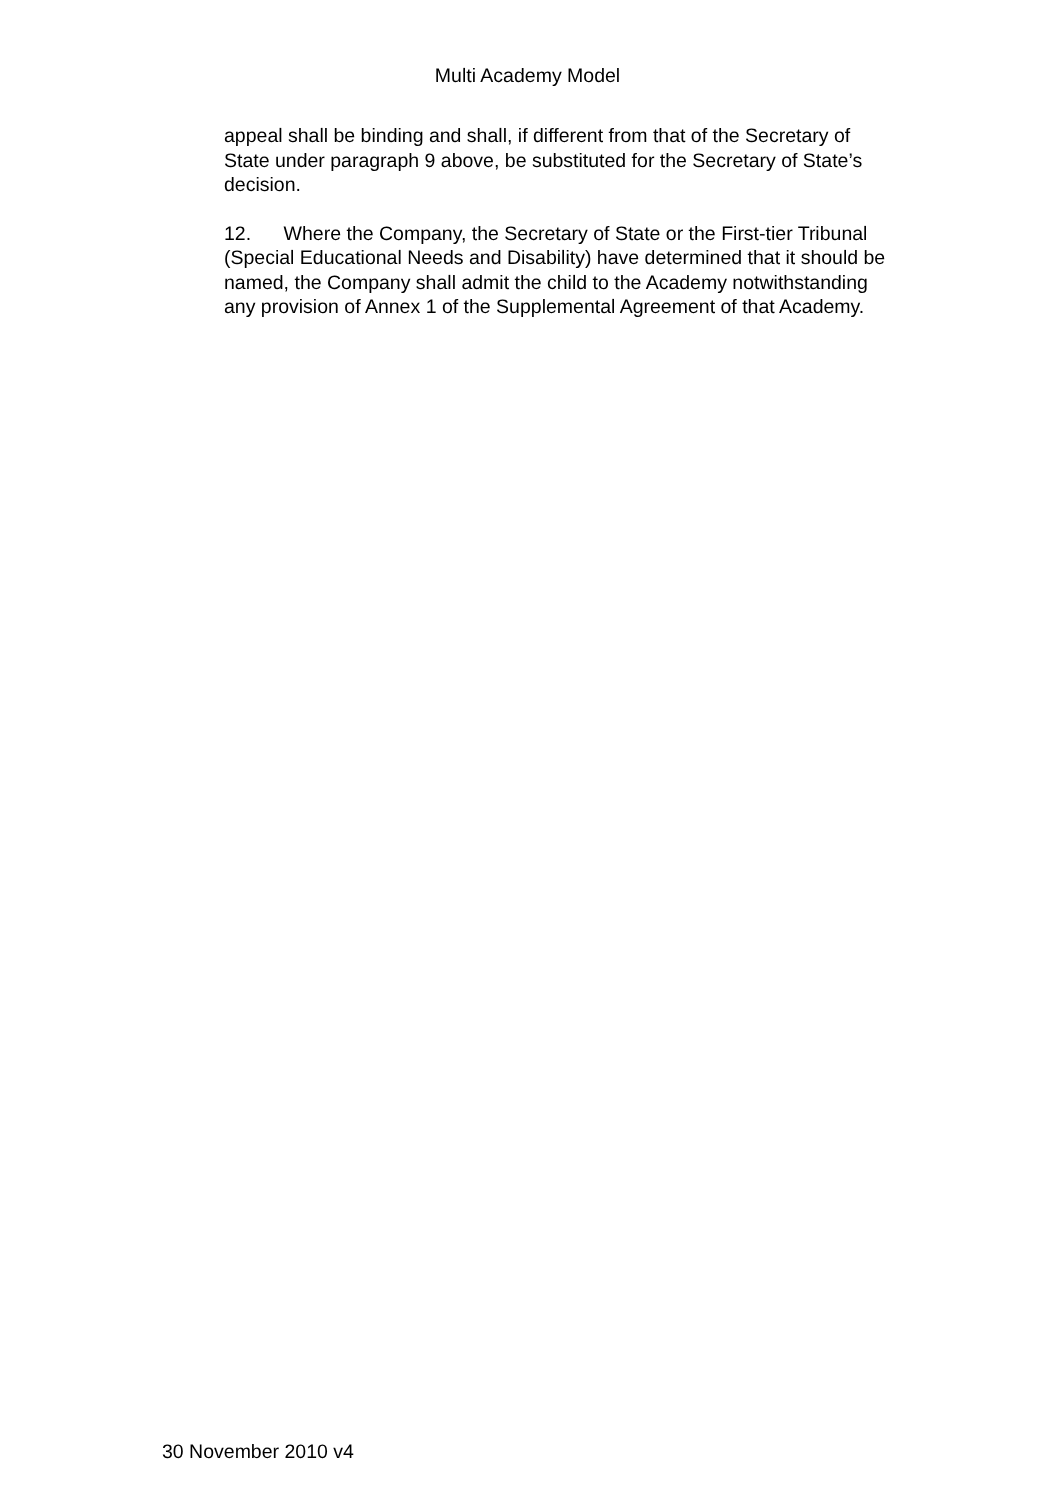Multi Academy Model
appeal shall be binding and shall, if different from that of the Secretary of State under paragraph 9 above, be substituted for the Secretary of State’s decision.
12. Where the Company, the Secretary of State or the First-tier Tribunal (Special Educational Needs and Disability) have determined that it should be named, the Company shall admit the child to the Academy notwithstanding any provision of Annex 1 of the Supplemental Agreement of that Academy.
30 November 2010 v4